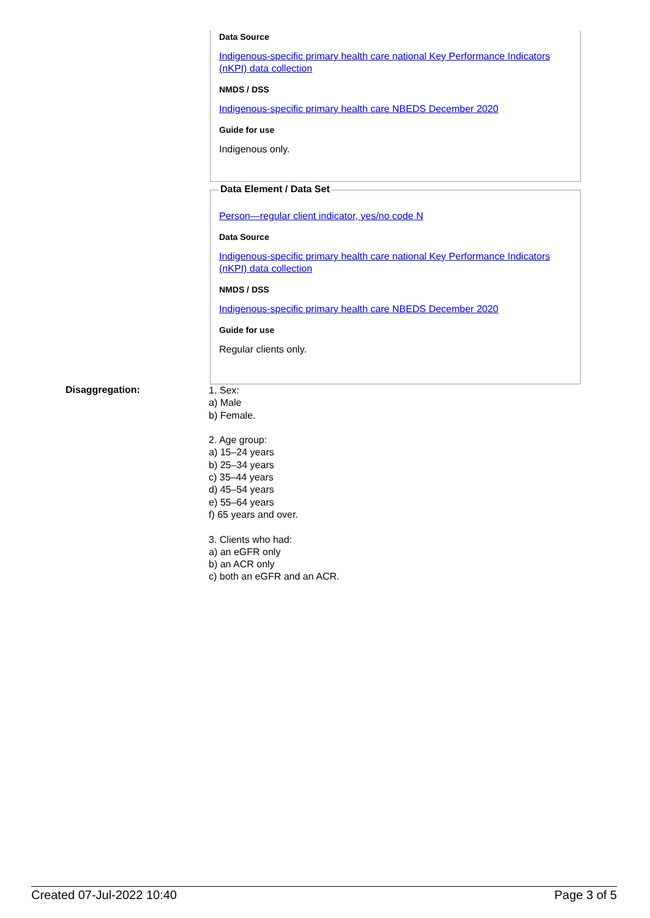Data Source
Indigenous-specific primary health care national Key Performance Indicators (nKPI) data collection
NMDS / DSS
Indigenous-specific primary health care NBEDS December 2020
Guide for use
Indigenous only.
Data Element / Data Set
Person—regular client indicator, yes/no code N
Data Source
Indigenous-specific primary health care national Key Performance Indicators (nKPI) data collection
NMDS / DSS
Indigenous-specific primary health care NBEDS December 2020
Guide for use
Regular clients only.
Disaggregation:
1. Sex:
a) Male
b) Female.
2. Age group:
a) 15–24 years
b) 25–34 years
c) 35–44 years
d) 45–54 years
e) 55–64 years
f) 65 years and over.
3. Clients who had:
a) an eGFR only
b) an ACR only
c) both an eGFR and an ACR.
Created 07-Jul-2022 10:40 Page 3 of 5